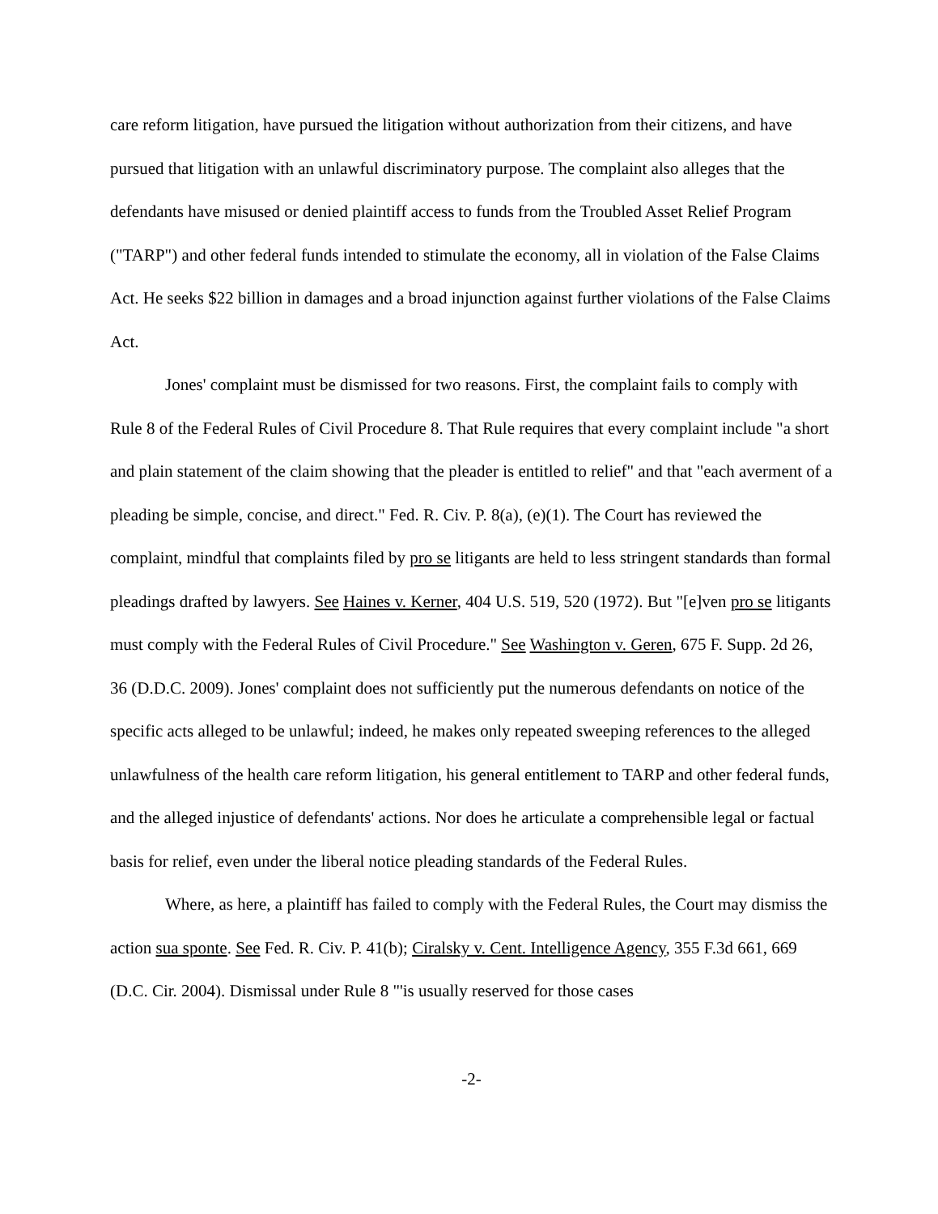care reform litigation, have pursued the litigation without authorization from their citizens, and have pursued that litigation with an unlawful discriminatory purpose. The complaint also alleges that the defendants have misused or denied plaintiff access to funds from the Troubled Asset Relief Program ("TARP") and other federal funds intended to stimulate the economy, all in violation of the False Claims Act. He seeks $22 billion in damages and a broad injunction against further violations of the False Claims Act.
Jones' complaint must be dismissed for two reasons. First, the complaint fails to comply with Rule 8 of the Federal Rules of Civil Procedure 8. That Rule requires that every complaint include "a short and plain statement of the claim showing that the pleader is entitled to relief" and that "each averment of a pleading be simple, concise, and direct." Fed. R. Civ. P. 8(a), (e)(1). The Court has reviewed the complaint, mindful that complaints filed by pro se litigants are held to less stringent standards than formal pleadings drafted by lawyers. See Haines v. Kerner, 404 U.S. 519, 520 (1972). But "[e]ven pro se litigants must comply with the Federal Rules of Civil Procedure." See Washington v. Geren, 675 F. Supp. 2d 26, 36 (D.D.C. 2009). Jones' complaint does not sufficiently put the numerous defendants on notice of the specific acts alleged to be unlawful; indeed, he makes only repeated sweeping references to the alleged unlawfulness of the health care reform litigation, his general entitlement to TARP and other federal funds, and the alleged injustice of defendants' actions. Nor does he articulate a comprehensible legal or factual basis for relief, even under the liberal notice pleading standards of the Federal Rules.
Where, as here, a plaintiff has failed to comply with the Federal Rules, the Court may dismiss the action sua sponte. See Fed. R. Civ. P. 41(b); Ciralsky v. Cent. Intelligence Agency, 355 F.3d 661, 669 (D.C. Cir. 2004). Dismissal under Rule 8 "'is usually reserved for those cases
-2-